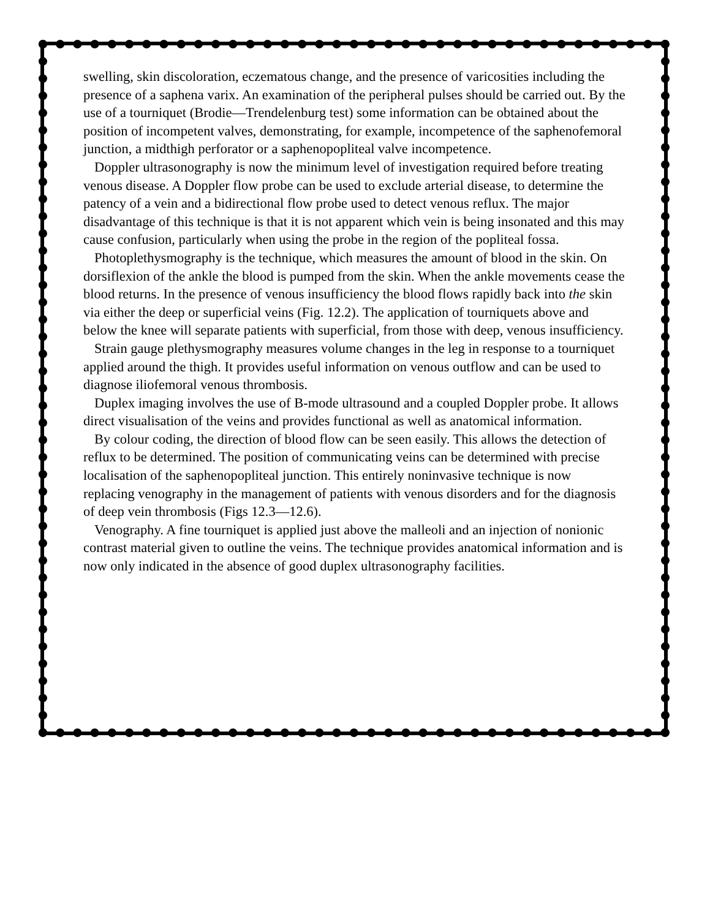swelling, skin discoloration, eczematous change, and the presence of varicosities including the presence of a saphena varix. An examination of the peripheral pulses should be carried out. By the use of a tourniquet (Brodie—Trendelenburg test) some information can be obtained about the position of incompetent valves, demonstrating, for example, incompetence of the saphenofemoral junction, a midthigh perforator or a saphenopopliteal valve incompetence.
Doppler ultrasonography is now the minimum level of investigation required before treating venous disease. A Doppler flow probe can be used to exclude arterial disease, to determine the patency of a vein and a bidirectional flow probe used to detect venous reflux. The major disadvantage of this technique is that it is not apparent which vein is being insonated and this may cause confusion, particularly when using the probe in the region of the popliteal fossa.
Photoplethysmography is the technique, which measures the amount of blood in the skin. On dorsiflexion of the ankle the blood is pumped from the skin. When the ankle movements cease the blood returns. In the presence of venous insufficiency the blood flows rapidly back into the skin via either the deep or superficial veins (Fig. 12.2). The application of tourniquets above and below the knee will separate patients with superficial, from those with deep, venous insufficiency.
Strain gauge plethysmography measures volume changes in the leg in response to a tourniquet applied around the thigh. It provides useful information on venous outflow and can be used to diagnose iliofemoral venous thrombosis.
Duplex imaging involves the use of B-mode ultrasound and a coupled Doppler probe. It allows direct visualisation of the veins and provides functional as well as anatomical information.
By colour coding, the direction of blood flow can be seen easily. This allows the detection of reflux to be determined. The position of communicating veins can be determined with precise localisation of the saphenopopliteal junction. This entirely noninvasive technique is now replacing venography in the management of patients with venous disorders and for the diagnosis of deep vein thrombosis (Figs 12.3—12.6).
Venography. A fine tourniquet is applied just above the malleoli and an injection of nonionic contrast material given to outline the veins. The technique provides anatomical information and is now only indicated in the absence of good duplex ultrasonography facilities.